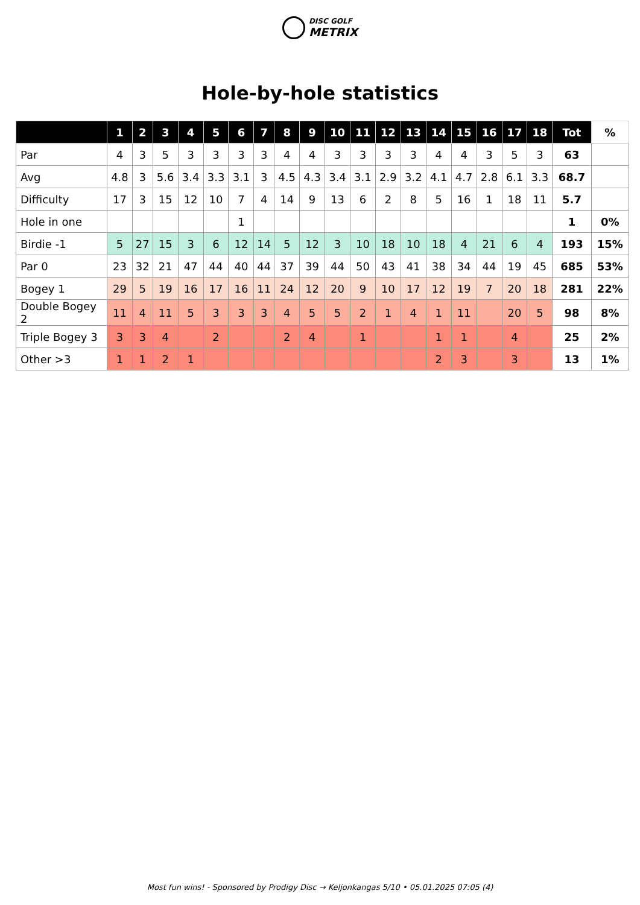DISC GOLF
METRIX
Hole-by-hole statistics
| | 1 | 2 | 3 | 4 | 5 | 6 | 7 | 8 | 9 | 10 | 11 | 12 | 13 | 14 | 15 | 16 | 17 | 18 | Tot | % |
| --- | --- | --- | --- | --- | --- | --- | --- | --- | --- | --- | --- | --- | --- | --- | --- | --- | --- | --- | --- | --- |
| Par | 4 | 3 | 5 | 3 | 3 | 3 | 3 | 4 | 4 | 3 | 3 | 3 | 3 | 4 | 4 | 3 | 5 | 3 | 63 | |
| Avg | 4.8 | 3 | 5.6 | 3.4 | 3.3 | 3.1 | 3 | 4.5 | 4.3 | 3.4 | 3.1 | 2.9 | 3.2 | 4.1 | 4.7 | 2.8 | 6.1 | 3.3 | 68.7 | |
| Difficulty | 17 | 3 | 15 | 12 | 10 | 7 | 4 | 14 | 9 | 13 | 6 | 2 | 8 | 5 | 16 | 1 | 18 | 11 | 5.7 | |
| Hole in one | | | | | | 1 | | | | | | | | | | | | | 1 | 0% |
| Birdie -1 | 5 | 27 | 15 | 3 | 6 | 12 | 14 | 5 | 12 | 3 | 10 | 18 | 10 | 18 | 4 | 21 | 6 | 4 | 193 | 15% |
| Par 0 | 23 | 32 | 21 | 47 | 44 | 40 | 44 | 37 | 39 | 44 | 50 | 43 | 41 | 38 | 34 | 44 | 19 | 45 | 685 | 53% |
| Bogey 1 | 29 | 5 | 19 | 16 | 17 | 16 | 11 | 24 | 12 | 20 | 9 | 10 | 17 | 12 | 19 | 7 | 20 | 18 | 281 | 22% |
| Double Bogey 2 | 11 | 4 | 11 | 5 | 3 | 3 | 3 | 4 | 5 | 5 | 2 | 1 | 4 | 1 | 11 | | 20 | 5 | 98 | 8% |
| Triple Bogey 3 | 3 | 3 | 4 | | 2 | | | 2 | 4 | | 1 | | | 1 | 1 | | 4 | | 25 | 2% |
| Other >3 | 1 | 1 | 2 | 1 | | | | | | | | | | 2 | 3 | | 3 | | 13 | 1% |
Most fun wins! - Sponsored by Prodigy Disc → Keljonkangas 5/10 • 05.01.2025 07:05 (4)